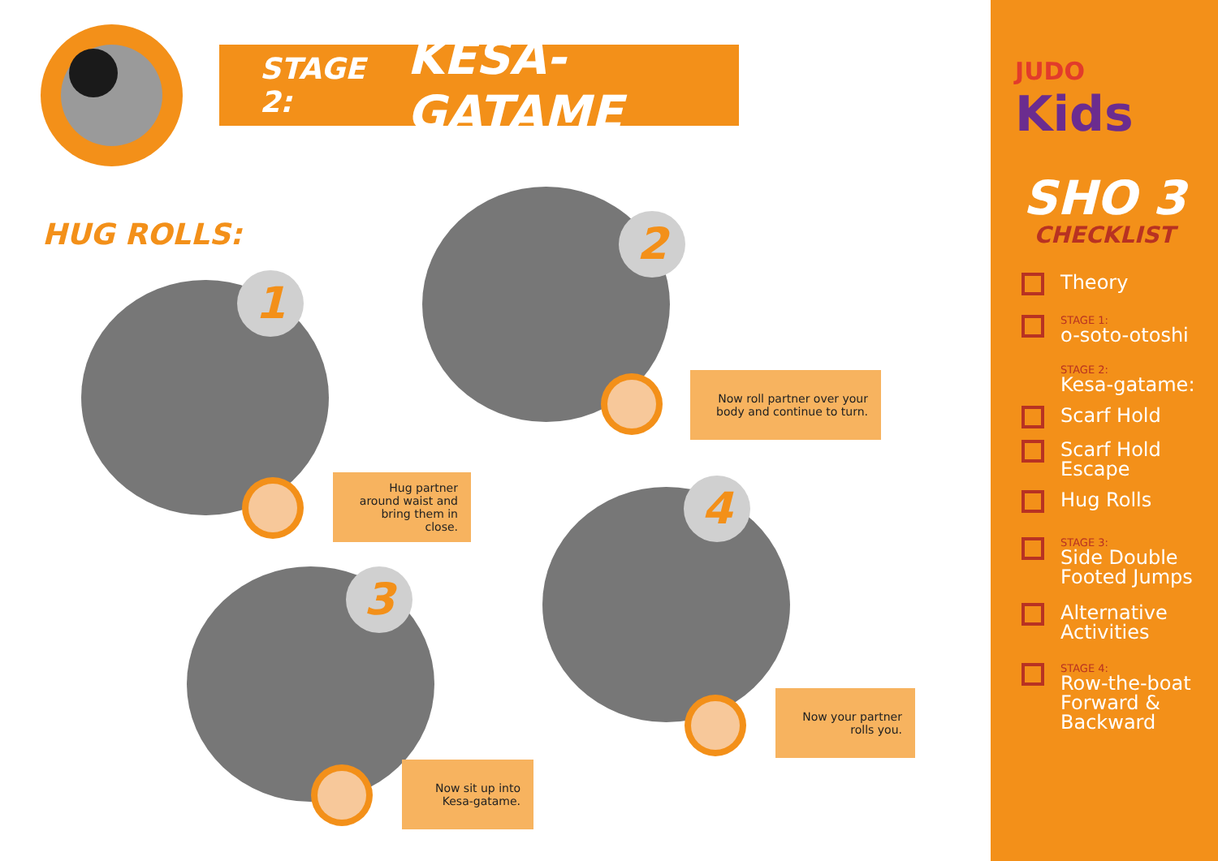STAGE 2: KESA-GATAME
HUG ROLLS:
1
Hug partner around waist and bring them in close.
2
Now roll partner over your body and continue to turn.
3
Now sit up into Kesa-gatame.
4
Now your partner rolls you.
JUDO
Kids
SHO 3
CHECKLIST
Theory
STAGE 1:
o-soto-otoshi
STAGE 2:
Kesa-gatame:
Scarf Hold
Scarf Hold Escape
Hug Rolls
STAGE 3:
Side Double
Footed Jumps
Alternative
Activities
STAGE 4:
Row-the-boat
Forward &
Backward